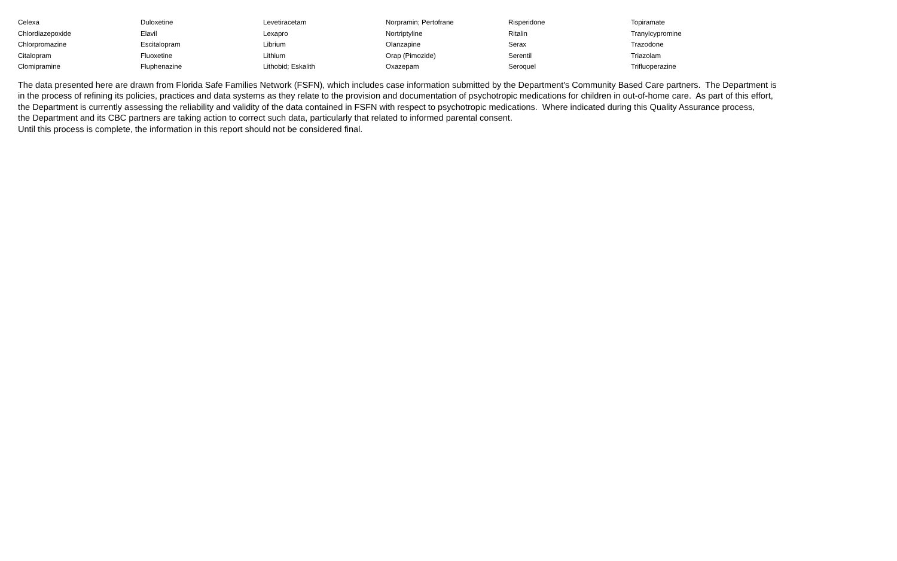| Celexa | Duloxetine | Levetiracetam | Norpramin; Pertofrane | Risperidone | Topiramate |
| Chlordiazepoxide | Elavil | Lexapro | Nortriptyline | Ritalin | Tranylcypromine |
| Chlorpromazine | Escitalopram | Librium | Olanzapine | Serax | Trazodone |
| Citalopram | Fluoxetine | Lithium | Orap (Pimozide) | Serentil | Triazolam |
| Clomipramine | Fluphenazine | Lithobid; Eskalith | Oxazepam | Seroquel | Trifluoperazine |
The data presented here are drawn from Florida Safe Families Network (FSFN), which includes case information submitted by the Department's Community Based Care partners. The Department is
in the process of refining its policies, practices and data systems as they relate to the provision and documentation of psychotropic medications for children in out-of-home care. As part of this effort,
the Department is currently assessing the reliability and validity of the data contained in FSFN with respect to psychotropic medications. Where indicated during this Quality Assurance process,
the Department and its CBC partners are taking action to correct such data, particularly that related to informed parental consent.
Until this process is complete, the information in this report should not be considered final.